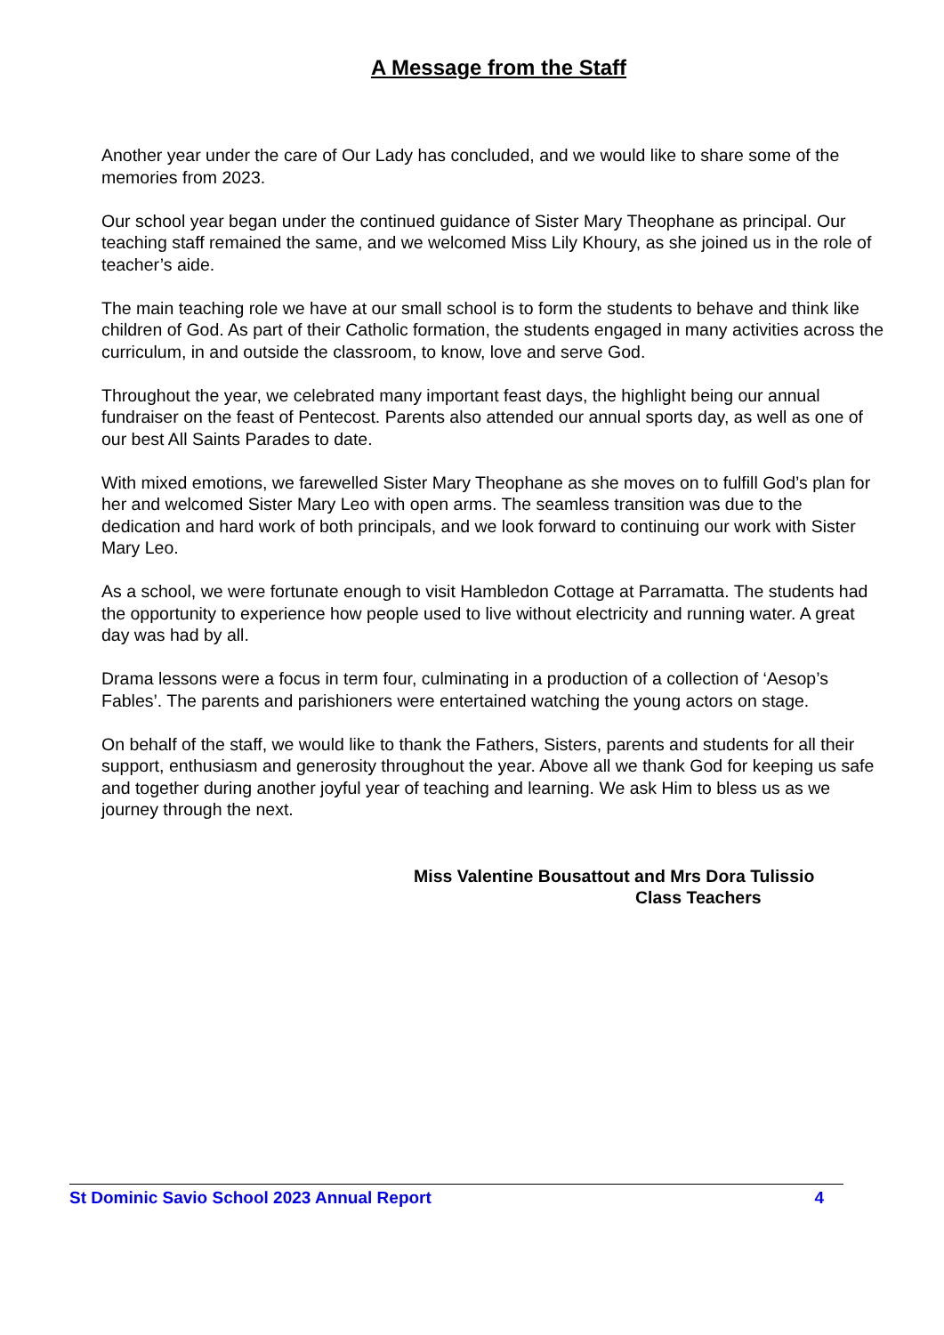A Message from the Staff
Another year under the care of Our Lady has concluded, and we would like to share some of the memories from 2023.
Our school year began under the continued guidance of Sister Mary Theophane as principal. Our teaching staff remained the same, and we welcomed Miss Lily Khoury, as she joined us in the role of teacher’s aide.
The main teaching role we have at our small school is to form the students to behave and think like children of God. As part of their Catholic formation, the students engaged in many activities across the curriculum, in and outside the classroom, to know, love and serve God.
Throughout the year, we celebrated many important feast days, the highlight being our annual fundraiser on the feast of Pentecost. Parents also attended our annual sports day, as well as one of our best All Saints Parades to date.
With mixed emotions, we farewelled Sister Mary Theophane as she moves on to fulfill God’s plan for her and welcomed Sister Mary Leo with open arms. The seamless transition was due to the dedication and hard work of both principals, and we look forward to continuing our work with Sister Mary Leo.
As a school, we were fortunate enough to visit Hambledon Cottage at Parramatta. The students had the opportunity to experience how people used to live without electricity and running water. A great day was had by all.
Drama lessons were a focus in term four, culminating in a production of a collection of ‘Aesop’s Fables’. The parents and parishioners were entertained watching the young actors on stage.
On behalf of the staff, we would like to thank the Fathers, Sisters, parents and students for all their support, enthusiasm and generosity throughout the year. Above all we thank God for keeping us safe and together during another joyful year of teaching and learning. We ask Him to bless us as we journey through the next.
Miss Valentine Bousattout and Mrs Dora Tulissio
Class Teachers
St Dominic Savio School 2023 Annual Report 4